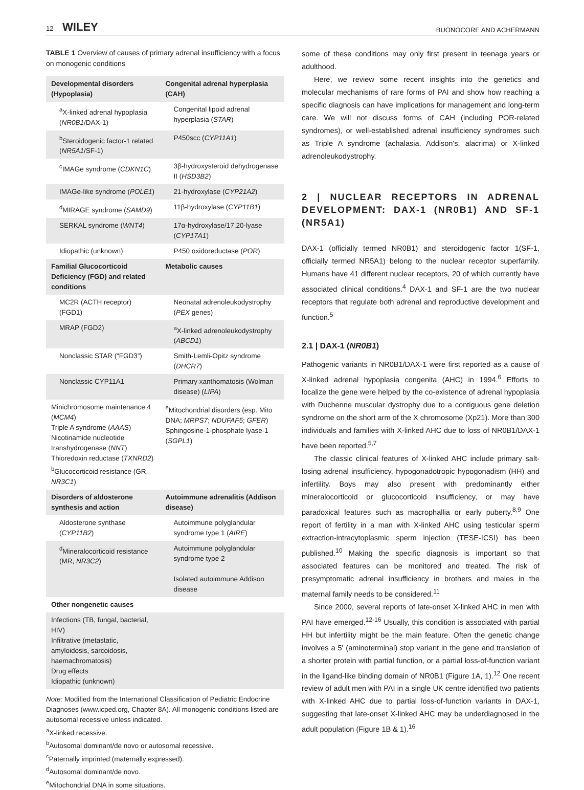12 WILEY BUONOCORE AND ACHERMANN
TABLE 1 Overview of causes of primary adrenal insufficiency with a focus on monogenic conditions
| Developmental disorders (Hypoplasia) | Congenital adrenal hyperplasia (CAH) |
| --- | --- |
| <sup>a</sup> X-linked adrenal hypoplasia ( NR0B1 /DAX-1) | Congenital lipoid adrenal hyperplasia ( STAR ) |
| <sup>b</sup> Steroidogenic factor-1 related ( NR5A1 /SF-1) | P450scc ( CYP11A1 ) |
| <sup>c</sup> IMAGe syndrome ( CDKN1C ) | 3β-hydroxysteroid dehydrogenase II ( HSD3B2 ) |
| IMAGe-like syndrome ( POLE1 ) | 21-hydroxylase ( CYP21A2 ) |
| <sup>d</sup> MIRAGE syndrome ( SAMD9 ) | 11β-hydroxylase ( CYP11B1 ) |
| SERKAL syndrome ( WNT4 ) | 17α-hydroxylase/17,20-lyase ( CYP17A1 ) |
| Idiopathic (unknown) | P450 oxidoreductase ( POR ) |
| Familial Glucocorticoid Deficiency (FGD) and related conditions | Metabolic causes |
| MC2R (ACTH receptor) (FGD1) | Neonatal adrenoleukodystrophy ( PEX genes) |
| MRAP (FGD2) | <sup>a</sup> X-linked adrenoleukodystrophy ( ABCD1 ) |
| Nonclassic STAR (“FGD3”) | Smith-Lemli-Opitz syndrome ( DHCR7 ) |
| Nonclassic CYP11A1 | Primary xanthomatosis (Wolman disease) ( LIPA ) |
| Minichromosome maintenance 4 ( MCM4 ) Triple A syndrome ( AAAS ) Nicotinamide nucleotide transhydrogenase ( NNT ) Thioredoxin reductase ( TXNRD2 ) <sup>b</sup> Glucocorticoid resistance (GR, NR3C1 ) | <sup>e</sup> Mitochondrial disorders (esp. Mito DNA; MRPS7 ; NDUFAF5 ; GFER ) Sphingosine-1-phosphate lyase-1 ( SGPL1 ) |
| Disorders of aldosterone synthesis and action | Autoimmune adrenalitis (Addison disease) |
| Aldosterone synthase ( CYP11B2 ) | Autoimmune polyglandular syndrome type 1 ( AIRE ) |
| <sup>d</sup> Mineralocorticoid resistance (MR, NR3C2 ) | Autoimmune polyglandular syndrome type 2 Isolated autoimmune Addison disease |
| Other nongenetic causes | |
| Infections (TB, fungal, bacterial, HIV) Infiltrative (metastatic, amyloidosis, sarcoidosis, haemachromatosis) Drug effects Idiopathic (unknown) | |
Note: Modified from the International Classification of Pediatric Endocrine Diagnoses (www.icped.org, Chapter 8A). All monogenic conditions listed are autosomal recessive unless indicated.
<sup>a</sup> X-linked recessive.
<sup>b</sup> Autosomal dominant/de novo or autosomal recessive.
<sup>c</sup> Paternally imprinted (maternally expressed).
<sup>d</sup> Autosomal dominant/de novo.
<sup>e</sup> Mitochondrial DNA in some situations.
some of these conditions may only first present in teenage years or adulthood.
Here, we review some recent insights into the genetics and molecular mechanisms of rare forms of PAI and show how reaching a specific diagnosis can have implications for management and long-term care. We will not discuss forms of CAH (including POR-related syndromes), or well-established adrenal insufficiency syndromes such as Triple A syndrome (achalasia, Addison's, alacrima) or X-linked adrenoleukodystrophy.
2 | NUCLEAR RECEPTORS IN ADRENAL DEVELOPMENT: DAX-1 (NR0B1) AND SF-1 (NR5A1)
DAX-1 (officially termed NR0B1) and steroidogenic factor 1(SF-1, officially termed NR5A1) belong to the nuclear receptor superfamily. Humans have 41 different nuclear receptors, 20 of which currently have associated clinical conditions.<sup>4</sup> DAX-1 and SF-1 are the two nuclear receptors that regulate both adrenal and reproductive development and function.<sup>5</sup>
2.1 | DAX-1 (NR0B1)
Pathogenic variants in NR0B1/DAX-1 were first reported as a cause of X-linked adrenal hypoplasia congenita (AHC) in 1994.<sup>6</sup> Efforts to localize the gene were helped by the co-existence of adrenal hypoplasia with Duchenne muscular dystrophy due to a contiguous gene deletion syndrome on the short arm of the X chromosome (Xp21). More than 300 individuals and families with X-linked AHC due to loss of NR0B1/DAX-1 have been reported.<sup>5,7</sup>
The classic clinical features of X-linked AHC include primary salt-losing adrenal insufficiency, hypogonadotropic hypogonadism (HH) and infertility. Boys may also present with predominantly either mineralocorticoid or glucocorticoid insufficiency, or may have paradoxical features such as macrophallia or early puberty.<sup>8,9</sup> One report of fertility in a man with X-linked AHC using testicular sperm extraction-intracytoplasmic sperm injection (TESE-ICSI) has been published.<sup>10</sup> Making the specific diagnosis is important so that associated features can be monitored and treated. The risk of presymptomatic adrenal insufficiency in brothers and males in the maternal family needs to be considered.<sup>11</sup>
Since 2000, several reports of late-onset X-linked AHC in men with PAI have emerged.<sup>12-16</sup> Usually, this condition is associated with partial HH but infertility might be the main feature. Often the genetic change involves a 5' (aminoterminal) stop variant in the gene and translation of a shorter protein with partial function, or a partial loss-of-function variant in the ligand-like binding domain of NR0B1 (Figure 1A, 1).<sup>12</sup> One recent review of adult men with PAI in a single UK centre identified two patients with X-linked AHC due to partial loss-of-function variants in DAX-1, suggesting that late-onset X-linked AHC may be underdiagnosed in the adult population (Figure 1B & 1).<sup>16</sup>